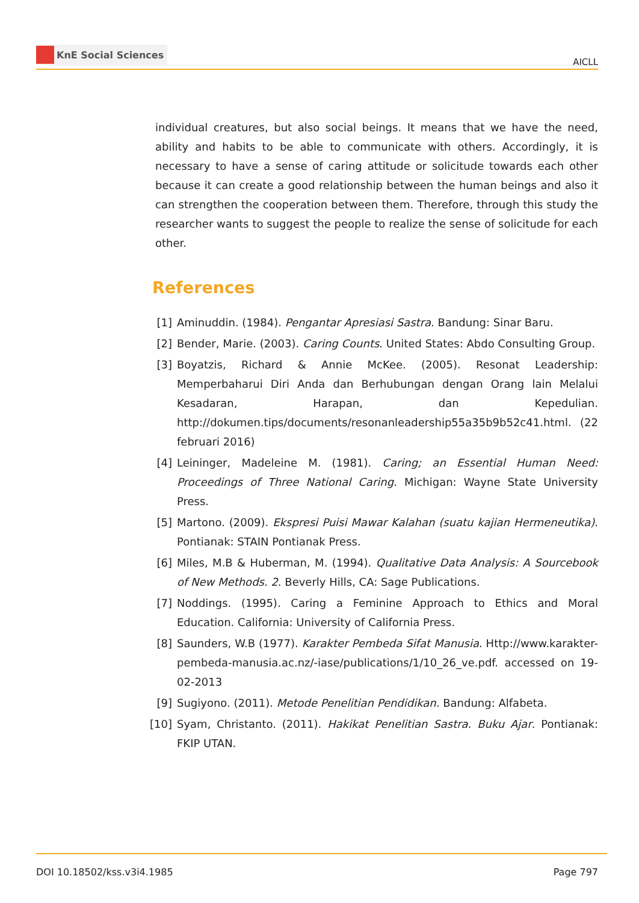KnE Social Sciences
AICLL
individual creatures, but also social beings. It means that we have the need, ability and habits to be able to communicate with others. Accordingly, it is necessary to have a sense of caring attitude or solicitude towards each other because it can create a good relationship between the human beings and also it can strengthen the cooperation between them. Therefore, through this study the researcher wants to suggest the people to realize the sense of solicitude for each other.
References
[1] Aminuddin. (1984). Pengantar Apresiasi Sastra. Bandung: Sinar Baru.
[2] Bender, Marie. (2003). Caring Counts. United States: Abdo Consulting Group.
[3] Boyatzis, Richard & Annie McKee. (2005). Resonat Leadership: Memperbaharui Diri Anda dan Berhubungan dengan Orang lain Melalui Kesadaran, Harapan, dan Kepedulian. http://dokumen.tips/documents/resonanleadership55a35b9b52c41.html. (22 februari 2016)
[4] Leininger, Madeleine M. (1981). Caring; an Essential Human Need: Proceedings of Three National Caring. Michigan: Wayne State University Press.
[5] Martono. (2009). Ekspresi Puisi Mawar Kalahan (suatu kajian Hermeneutika). Pontianak: STAIN Pontianak Press.
[6] Miles, M.B & Huberman, M. (1994). Qualitative Data Analysis: A Sourcebook of New Methods. 2. Beverly Hills, CA: Sage Publications.
[7] Noddings. (1995). Caring a Feminine Approach to Ethics and Moral Education. California: University of California Press.
[8] Saunders, W.B (1977). Karakter Pembeda Sifat Manusia. Http://www.karakter-pembeda-manusia.ac.nz/-iase/publications/1/10_26_ve.pdf. accessed on 19-02-2013
[9] Sugiyono. (2011). Metode Penelitian Pendidikan. Bandung: Alfabeta.
[10] Syam, Christanto. (2011). Hakikat Penelitian Sastra. Buku Ajar. Pontianak: FKIP UTAN.
DOI 10.18502/kss.v3i4.1985 Page 797